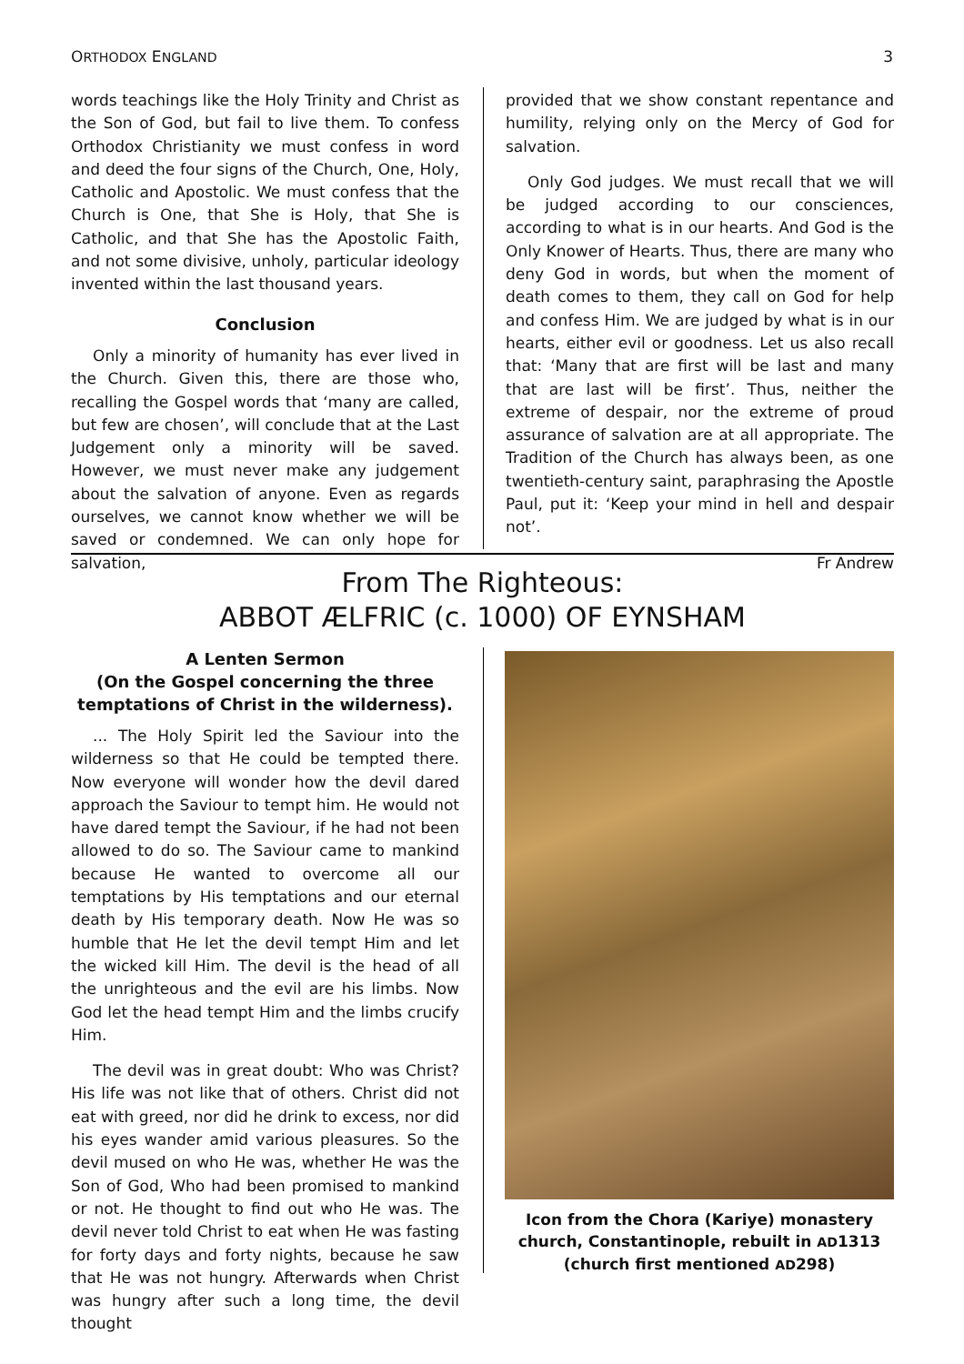ORTHODOX ENGLAND 3
words teachings like the Holy Trinity and Christ as the Son of God, but fail to live them. To confess Orthodox Christianity we must confess in word and deed the four signs of the Church, One, Holy, Catholic and Apostolic. We must confess that the Church is One, that She is Holy, that She is Catholic, and that She has the Apostolic Faith, and not some divisive, unholy, particular ideology invented within the last thousand years.
Conclusion
Only a minority of humanity has ever lived in the Church. Given this, there are those who, recalling the Gospel words that ‘many are called, but few are chosen’, will conclude that at the Last Judgement only a minority will be saved. However, we must never make any judgement about the salvation of anyone. Even as regards ourselves, we cannot know whether we will be saved or condemned. We can only hope for salvation,
provided that we show constant repentance and humility, relying only on the Mercy of God for salvation.
Only God judges. We must recall that we will be judged according to our consciences, according to what is in our hearts. And God is the Only Knower of Hearts. Thus, there are many who deny God in words, but when the moment of death comes to them, they call on God for help and confess Him. We are judged by what is in our hearts, either evil or goodness. Let us also recall that: ‘Many that are first will be last and many that are last will be first’. Thus, neither the extreme of despair, nor the extreme of proud assurance of salvation are at all appropriate. The Tradition of the Church has always been, as one twentieth-century saint, paraphrasing the Apostle Paul, put it: ‘Keep your mind in hell and despair not’.
Fr Andrew
From The Righteous:
ABBOT ÆLFRIC (c. 1000) OF EYNSHAM
A Lenten Sermon
(On the Gospel concerning the three temptations of Christ in the wilderness).
... The Holy Spirit led the Saviour into the wilderness so that He could be tempted there. Now everyone will wonder how the devil dared approach the Saviour to tempt him. He would not have dared tempt the Saviour, if he had not been allowed to do so. The Saviour came to mankind because He wanted to overcome all our temptations by His temptations and our eternal death by His temporary death. Now He was so humble that He let the devil tempt Him and let the wicked kill Him. The devil is the head of all the unrighteous and the evil are his limbs. Now God let the head tempt Him and the limbs crucify Him.
The devil was in great doubt: Who was Christ? His life was not like that of others. Christ did not eat with greed, nor did he drink to excess, nor did his eyes wander amid various pleasures. So the devil mused on who He was, whether He was the Son of God, Who had been promised to mankind or not. He thought to find out who He was. The devil never told Christ to eat when He was fasting for forty days and forty nights, because he saw that He was not hungry. Afterwards when Christ was hungry after such a long time, the devil thought
Icon from the Chora (Kariye) monastery church, Constantinople, rebuilt in AD1313
(church first mentioned AD298)